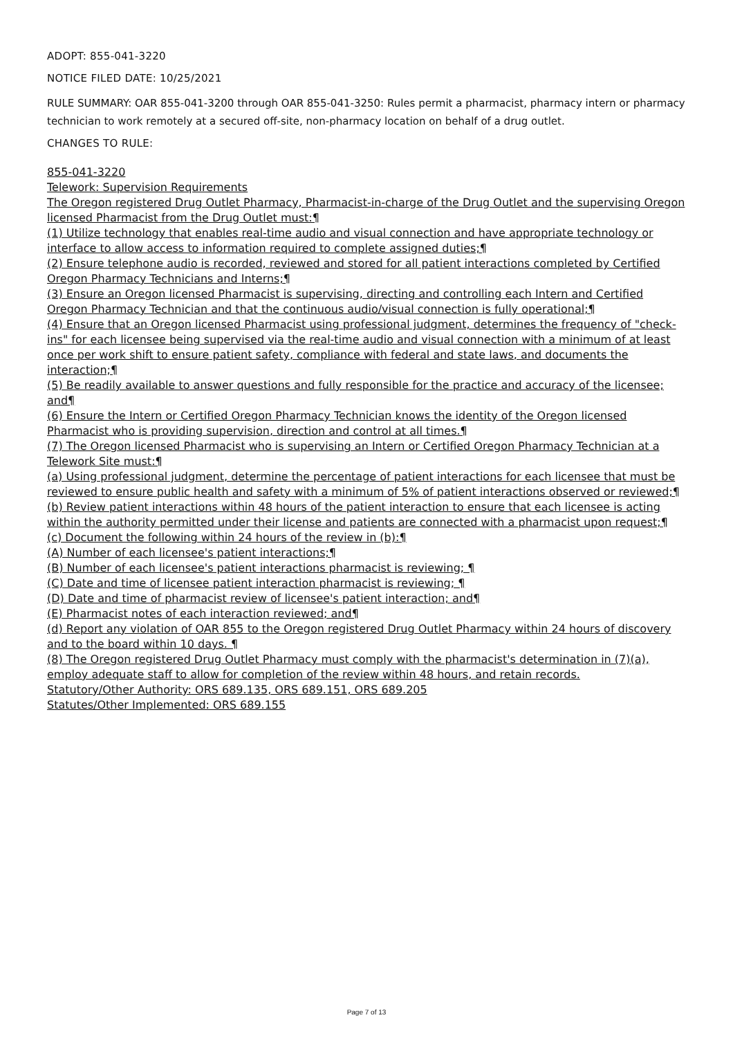ADOPT: 855-041-3220
NOTICE FILED DATE: 10/25/2021
RULE SUMMARY: OAR 855-041-3200 through OAR 855-041-3250: Rules permit a pharmacist, pharmacy intern or pharmacy technician to work remotely at a secured off-site, non-pharmacy location on behalf of a drug outlet.
CHANGES TO RULE:
855-041-3220
Telework: Supervision Requirements
The Oregon registered Drug Outlet Pharmacy, Pharmacist-in-charge of the Drug Outlet and the supervising Oregon licensed Pharmacist from the Drug Outlet must:¶
(1) Utilize technology that enables real-time audio and visual connection and have appropriate technology or interface to allow access to information required to complete assigned duties;¶
(2) Ensure telephone audio is recorded, reviewed and stored for all patient interactions completed by Certified Oregon Pharmacy Technicians and Interns;¶
(3) Ensure an Oregon licensed Pharmacist is supervising, directing and controlling each Intern and Certified Oregon Pharmacy Technician and that the continuous audio/visual connection is fully operational;¶
(4) Ensure that an Oregon licensed Pharmacist using professional judgment, determines the frequency of "check-ins" for each licensee being supervised via the real-time audio and visual connection with a minimum of at least once per work shift to ensure patient safety, compliance with federal and state laws, and documents the interaction;¶
(5) Be readily available to answer questions and fully responsible for the practice and accuracy of the licensee; and¶
(6) Ensure the Intern or Certified Oregon Pharmacy Technician knows the identity of the Oregon licensed Pharmacist who is providing supervision, direction and control at all times.¶
(7) The Oregon licensed Pharmacist who is supervising an Intern or Certified Oregon Pharmacy Technician at a Telework Site must:¶
(a) Using professional judgment, determine the percentage of patient interactions for each licensee that must be reviewed to ensure public health and safety with a minimum of 5% of patient interactions observed or reviewed;¶
(b) Review patient interactions within 48 hours of the patient interaction to ensure that each licensee is acting within the authority permitted under their license and patients are connected with a pharmacist upon request;¶
(c) Document the following within 24 hours of the review in (b):¶
(A) Number of each licensee's patient interactions;¶
(B) Number of each licensee's patient interactions pharmacist is reviewing; ¶
(C) Date and time of licensee patient interaction pharmacist is reviewing; ¶
(D) Date and time of pharmacist review of licensee's patient interaction; and¶
(E) Pharmacist notes of each interaction reviewed; and¶
(d) Report any violation of OAR 855 to the Oregon registered Drug Outlet Pharmacy within 24 hours of discovery and to the board within 10 days. ¶
(8) The Oregon registered Drug Outlet Pharmacy must comply with the pharmacist's determination in (7)(a), employ adequate staff to allow for completion of the review within 48 hours, and retain records.
Statutory/Other Authority: ORS 689.135, ORS 689.151, ORS 689.205
Statutes/Other Implemented: ORS 689.155
Page 7 of 13